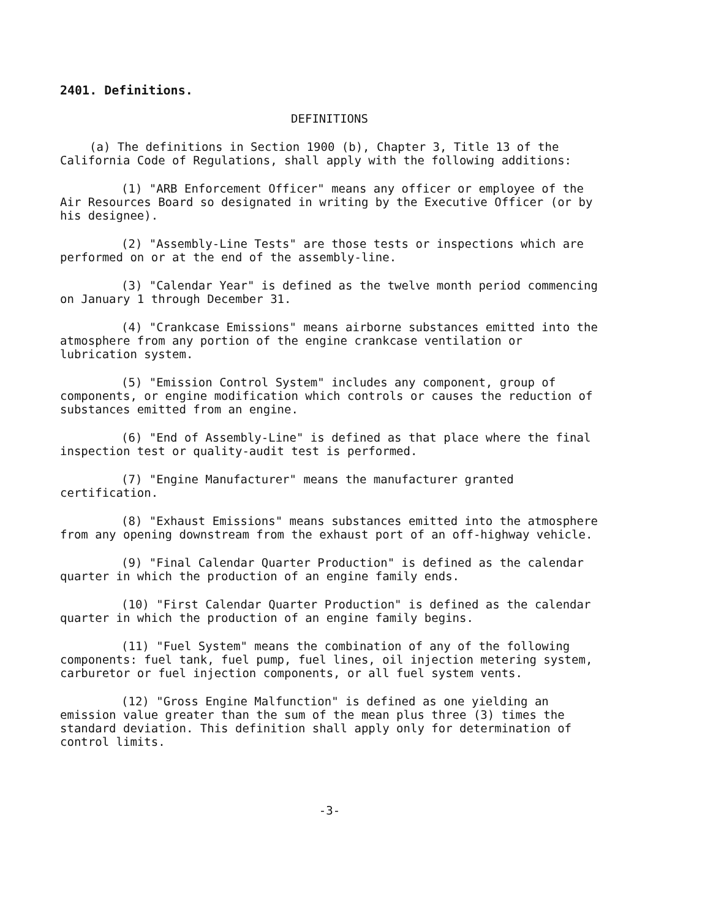2401. Definitions.
DEFINITIONS
(a) The definitions in Section 1900 (b), Chapter 3, Title 13 of the California Code of Regulations, shall apply with the following additions:
(1) "ARB Enforcement Officer" means any officer or employee of the Air Resources Board so designated in writing by the Executive Officer (or by his designee).
(2) "Assembly-Line Tests" are those tests or inspections which are performed on or at the end of the assembly-line.
(3) "Calendar Year" is defined as the twelve month period commencing on January 1 through December 31.
(4) "Crankcase Emissions" means airborne substances emitted into the atmosphere from any portion of the engine crankcase ventilation or lubrication system.
(5) "Emission Control System" includes any component, group of components, or engine modification which controls or causes the reduction of substances emitted from an engine.
(6) "End of Assembly-Line" is defined as that place where the final inspection test or quality-audit test is performed.
(7) "Engine Manufacturer" means the manufacturer granted certification.
(8) "Exhaust Emissions" means substances emitted into the atmosphere from any opening downstream from the exhaust port of an off-highway vehicle.
(9) "Final Calendar Quarter Production" is defined as the calendar quarter in which the production of an engine family ends.
(10) "First Calendar Quarter Production" is defined as the calendar quarter in which the production of an engine family begins.
(11) "Fuel System" means the combination of any of the following components: fuel tank, fuel pump, fuel lines, oil injection metering system, carburetor or fuel injection components, or all fuel system vents.
(12) "Gross Engine Malfunction" is defined as one yielding an emission value greater than the sum of the mean plus three (3) times the standard deviation. This definition shall apply only for determination of control limits.
-3-